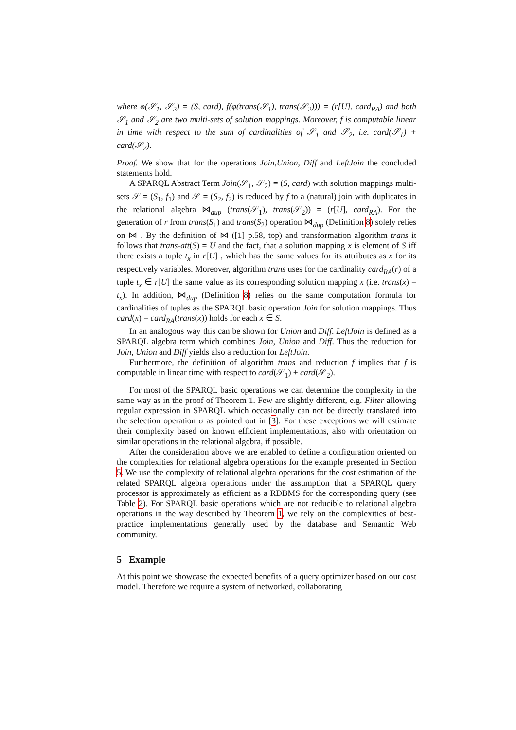where φ(𝒮<sub>1</sub>, 𝒮<sub>2</sub>) = (S, card), f(φ(trans(𝒮<sub>1</sub>), trans(𝒮<sub>2</sub>))) = (r[U], card<sub>RA</sub>) and both 𝒮<sub>1</sub> and 𝒮<sub>2</sub> are two multi-sets of solution mappings. Moreover, f is computable linear in time with respect to the sum of cardinalities of 𝒮<sub>1</sub> and 𝒮<sub>2</sub>, i.e. card(𝒮<sub>1</sub>) + card(𝒮<sub>2</sub>).
Proof. We show that for the operations Join,Union, Diff and LeftJoin the concluded statements hold.
A SPARQL Abstract Term Join(𝒮<sub>1</sub>, 𝒮<sub>2</sub>) = (S, card) with solution mappings multi-sets 𝒮 = (S<sub>1</sub>, f<sub>1</sub>) and 𝒮 = (S<sub>2</sub>, f<sub>2</sub>) is reduced by f to a (natural) join with duplicates in the relational algebra ⋈<sub>dup</sub> (trans(𝒮<sub>1</sub>), trans(𝒮<sub>2</sub>)) = (r[U], card<sub>RA</sub>). For the generation of r from trans(S<sub>1</sub>) and trans(S<sub>2</sub>) operation ⋈<sub>dup</sub> (Definition 8) solely relies on ⋈ . By the definition of ⋈ ([1] p.58, top) and transformation algorithm trans it follows that trans-att(S) = U and the fact, that a solution mapping x is element of S iff there exists a tuple t<sub>x</sub> in r[U] , which has the same values for its attributes as x for its respectively variables. Moreover, algorithm trans uses for the cardinality card<sub>RA</sub>(r) of a tuple t<sub>x</sub> ∈ r[U] the same value as its corresponding solution mapping x (i.e. trans(x) = t<sub>x</sub>). In addition, ⋈<sub>dup</sub> (Definition 8) relies on the same computation formula for cardinalities of tuples as the SPARQL basic operation Join for solution mappings. Thus card(x) = card<sub>RA</sub>(trans(x)) holds for each x ∈ S.
In an analogous way this can be shown for Union and Diff. LeftJoin is defined as a SPARQL algebra term which combines Join, Union and Diff. Thus the reduction for Join, Union and Diff yields also a reduction for LeftJoin.
Furthermore, the definition of algorithm trans and reduction f implies that f is computable in linear time with respect to card(𝒮<sub>1</sub>) + card(𝒮<sub>2</sub>).
For most of the SPARQL basic operations we can determine the complexity in the same way as in the proof of Theorem 1. Few are slightly different, e.g. Filter allowing regular expression in SPARQL which occasionally can not be directly translated into the selection operation σ as pointed out in [3]. For these exceptions we will estimate their complexity based on known efficient implementations, also with orientation on similar operations in the relational algebra, if possible.
After the consideration above we are enabled to define a configuration oriented on the complexities for relational algebra operations for the example presented in Section 5. We use the complexity of relational algebra operations for the cost estimation of the related SPARQL algebra operations under the assumption that a SPARQL query processor is approximately as efficient as a RDBMS for the corresponding query (see Table 2). For SPARQL basic operations which are not reducible to relational algebra operations in the way described by Theorem 1, we rely on the complexities of best-practice implementations generally used by the database and Semantic Web community.
5 Example
At this point we showcase the expected benefits of a query optimizer based on our cost model. Therefore we require a system of networked, collaborating